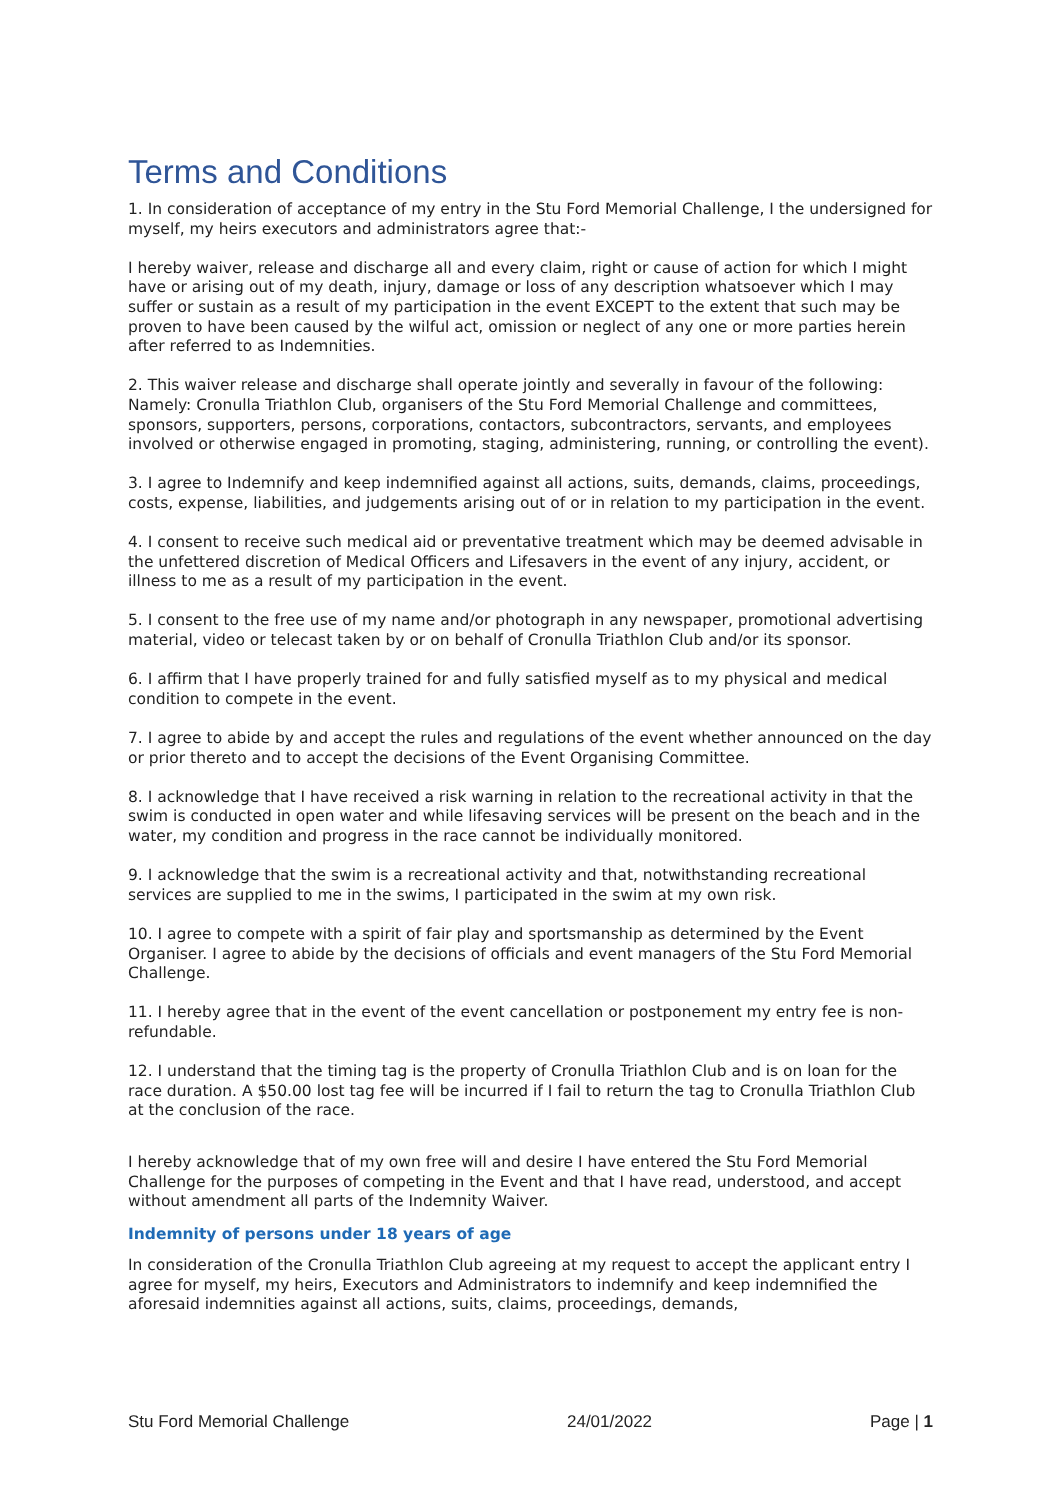Terms and Conditions
1. In consideration of acceptance of my entry in the Stu Ford Memorial Challenge, I the undersigned for myself, my heirs executors and administrators agree that:-
I hereby waiver, release and discharge all and every claim, right or cause of action for which I might have or arising out of my death, injury, damage or loss of any description whatsoever which I may suffer or sustain as a result of my participation in the event EXCEPT to the extent that such may be proven to have been caused by the wilful act, omission or neglect of any one or more parties herein after referred to as Indemnities.
2. This waiver release and discharge shall operate jointly and severally in favour of the following: Namely: Cronulla Triathlon Club, organisers of the Stu Ford Memorial Challenge and committees, sponsors, supporters, persons, corporations, contactors, subcontractors, servants, and employees involved or otherwise engaged in promoting, staging, administering, running, or controlling the event).
3. I agree to Indemnify and keep indemnified against all actions, suits, demands, claims, proceedings, costs, expense, liabilities, and judgements arising out of or in relation to my participation in the event.
4. I consent to receive such medical aid or preventative treatment which may be deemed advisable in the unfettered discretion of Medical Officers and Lifesavers in the event of any injury, accident, or illness to me as a result of my participation in the event.
5. I consent to the free use of my name and/or photograph in any newspaper, promotional advertising material, video or telecast taken by or on behalf of Cronulla Triathlon Club and/or its sponsor.
6. I affirm that I have properly trained for and fully satisfied myself as to my physical and medical condition to compete in the event.
7. I agree to abide by and accept the rules and regulations of the event whether announced on the day or prior thereto and to accept the decisions of the Event Organising Committee.
8. I acknowledge that I have received a risk warning in relation to the recreational activity in that the swim is conducted in open water and while lifesaving services will be present on the beach and in the water, my condition and progress in the race cannot be individually monitored.
9. I acknowledge that the swim is a recreational activity and that, notwithstanding recreational services are supplied to me in the swims, I participated in the swim at my own risk.
10. I agree to compete with a spirit of fair play and sportsmanship as determined by the Event Organiser. I agree to abide by the decisions of officials and event managers of the Stu Ford Memorial Challenge.
11. I hereby agree that in the event of the event cancellation or postponement my entry fee is non-refundable.
12. I understand that the timing tag is the property of Cronulla Triathlon Club and is on loan for the race duration. A $50.00 lost tag fee will be incurred if I fail to return the tag to Cronulla Triathlon Club at the conclusion of the race.
I hereby acknowledge that of my own free will and desire I have entered the Stu Ford Memorial Challenge for the purposes of competing in the Event and that I have read, understood, and accept without amendment all parts of the Indemnity Waiver.
Indemnity of persons under 18 years of age
In consideration of the Cronulla Triathlon Club agreeing at my request to accept the applicant entry I agree for myself, my heirs, Executors and Administrators to indemnify and keep indemnified the aforesaid indemnities against all actions, suits, claims, proceedings, demands,
Stu Ford Memorial Challenge 24/01/2022 Page | 1